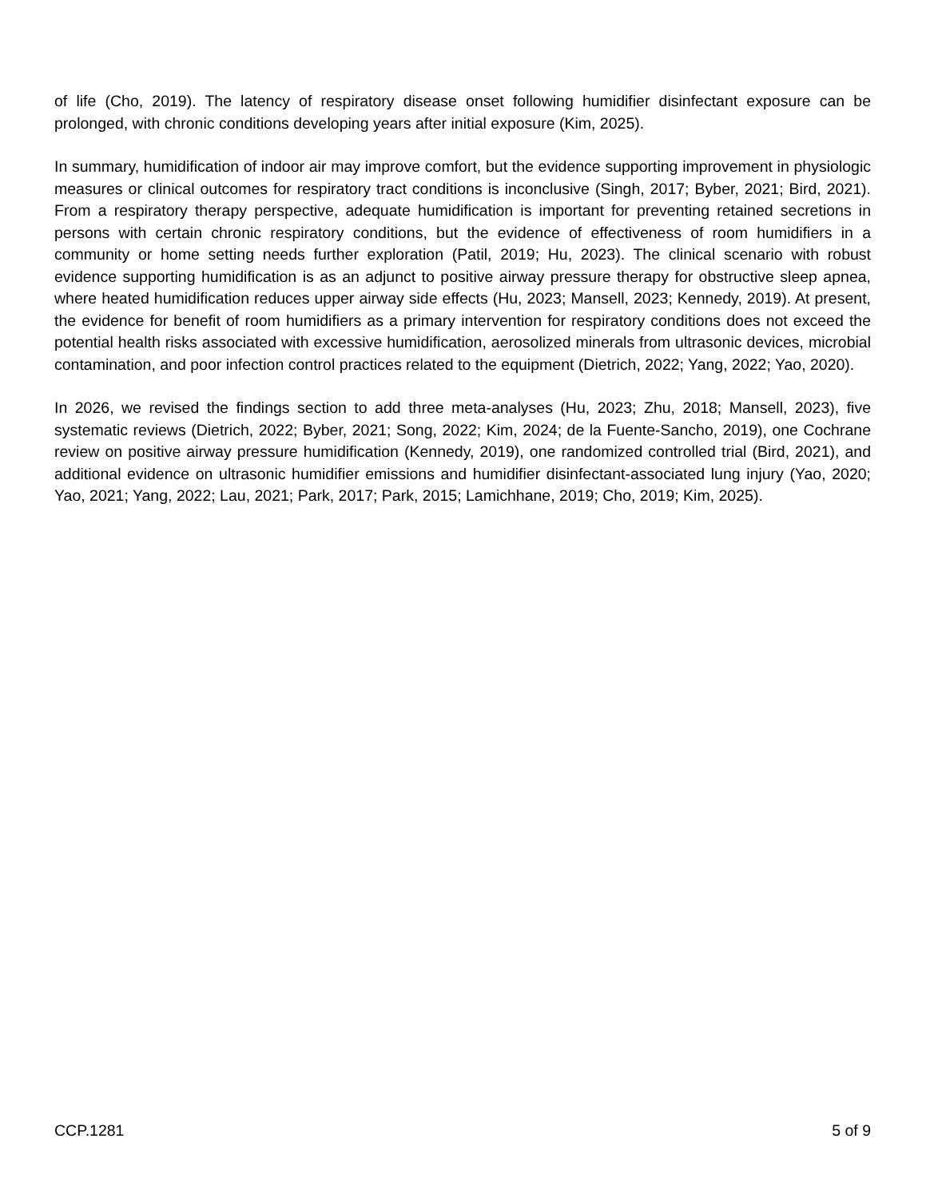of life (Cho, 2019). The latency of respiratory disease onset following humidifier disinfectant exposure can be prolonged, with chronic conditions developing years after initial exposure (Kim, 2025).
In summary, humidification of indoor air may improve comfort, but the evidence supporting improvement in physiologic measures or clinical outcomes for respiratory tract conditions is inconclusive (Singh, 2017; Byber, 2021; Bird, 2021). From a respiratory therapy perspective, adequate humidification is important for preventing retained secretions in persons with certain chronic respiratory conditions, but the evidence of effectiveness of room humidifiers in a community or home setting needs further exploration (Patil, 2019; Hu, 2023). The clinical scenario with robust evidence supporting humidification is as an adjunct to positive airway pressure therapy for obstructive sleep apnea, where heated humidification reduces upper airway side effects (Hu, 2023; Mansell, 2023; Kennedy, 2019). At present, the evidence for benefit of room humidifiers as a primary intervention for respiratory conditions does not exceed the potential health risks associated with excessive humidification, aerosolized minerals from ultrasonic devices, microbial contamination, and poor infection control practices related to the equipment (Dietrich, 2022; Yang, 2022; Yao, 2020).
In 2026, we revised the findings section to add three meta-analyses (Hu, 2023; Zhu, 2018; Mansell, 2023), five systematic reviews (Dietrich, 2022; Byber, 2021; Song, 2022; Kim, 2024; de la Fuente-Sancho, 2019), one Cochrane review on positive airway pressure humidification (Kennedy, 2019), one randomized controlled trial (Bird, 2021), and additional evidence on ultrasonic humidifier emissions and humidifier disinfectant-associated lung injury (Yao, 2020; Yao, 2021; Yang, 2022; Lau, 2021; Park, 2017; Park, 2015; Lamichhane, 2019; Cho, 2019; Kim, 2025).
CCP.1281 5 of 9